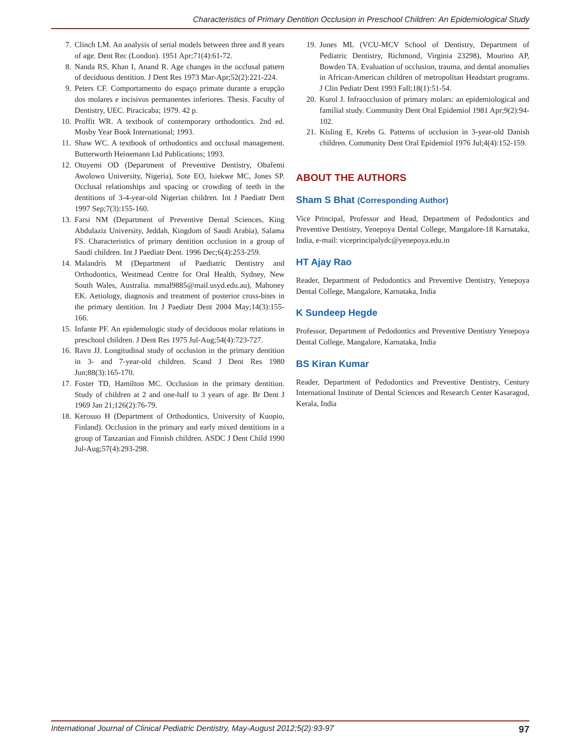Characteristics of Primary Dentition Occlusion in Preschool Children: An Epidemiological Study
7. Clinch LM. An analysis of serial models between three and 8 years of age. Dent Rec (London). 1951 Apr;71(4):61-72.
8. Nanda RS, Khan I, Anand R. Age changes in the occlusal pattern of deciduous dentition. J Dent Res 1973 Mar-Apr;52(2):221-224.
9. Peters CF. Comportamento do espaço primate durante a erupção dos molares e incisivos permanentes inferiores. Thesis. Faculty of Dentistry, UEC. Piracicaba; 1979. 42 p.
10. Proffit WR. A textbook of contemporary orthodontics. 2nd ed. Mosby Year Book International; 1993.
11. Shaw WC. A textbook of orthodontics and occlusal management. Butterworth Heinemann Ltd Publications; 1993.
12. Otuyemi OD (Department of Preventive Dentistry, Obafemi Awolowo University, Nigeria), Sote EO, Isiekwe MC, Jones SP. Occlusal relationships and spacing or crowding of teeth in the dentitions of 3-4-year-old Nigerian children. Int J Paediatr Dent 1997 Sep;7(3):155-160.
13. Farsi NM (Department of Preventive Dental Sciences, King Abdulaziz University, Jeddah, Kingdom of Saudi Arabia), Salama FS. Characteristics of primary dentition occlusion in a group of Saudi children. Int J Paediatr Dent. 1996 Dec;6(4):253-259.
14. Malandris M (Department of Paediatric Dentistry and Orthodontics, Westmead Centre for Oral Health, Sydney, New South Wales, Australia. mmal9885@mail.usyd.edu.au), Mahoney EK. Aetiology, diagnosis and treatment of posterior cross-bites in the primary dentition. Int J Paediatr Dent 2004 May;14(3):155-166.
15. Infante PF. An epidemologic study of deciduous molar relations in preschool children. J Dent Res 1975 Jul-Aug;54(4):723-727.
16. Ravn JJ. Longitudinal study of occlusion in the primary dentition in 3- and 7-year-old children. Scand J Dent Res 1980 Jun;88(3):165-170.
17. Foster TD, Hamilton MC. Occlusion in the primary dentition. Study of children at 2 and one-half to 3 years of age. Br Dent J 1969 Jan 21;126(2):76-79.
18. Kerosuo H (Department of Orthodontics, University of Kuopio, Finland). Occlusion in the primary and early mixed dentitions in a group of Tanzanian and Finnish children. ASDC J Dent Child 1990 Jul-Aug;57(4):293-298.
19. Jones ML (VCU-MCV School of Dentistry, Department of Pediatric Dentistry, Richmond, Virginia 23298), Mourino AP, Bowden TA. Evaluation of occlusion, trauma, and dental anomalies in African-American children of metropolitan Headstart programs. J Clin Pediatr Dent 1993 Fall;18(1):51-54.
20. Kurol J. Infraocclusion of primary molars: an epidemiological and familial study. Community Dent Oral Epidemiol 1981 Apr;9(2):94-102.
21. Kisling E, Krebs G. Patterns of occlusion in 3-year-old Danish children. Community Dent Oral Epidemiol 1976 Jul;4(4):152-159.
ABOUT THE AUTHORS
Sham S Bhat (Corresponding Author)
Vice Principal, Professor and Head, Department of Pedodontics and Preventive Dentistry, Yenepoya Dental College, Mangalore-18 Karnataka, India, e-mail: viceprincipalydc@yenepoya.edu.in
HT Ajay Rao
Reader, Department of Pedodontics and Preventive Dentistry, Yenepoya Dental College, Mangalore, Karnataka, India
K Sundeep Hegde
Professor, Department of Pedodontics and Preventive Dentistry Yenepoya Dental College, Mangalore, Karnataka, India
BS Kiran Kumar
Reader, Department of Pedodontics and Preventive Dentistry, Century International Institute of Dental Sciences and Research Center Kasaragod, Kerala, India
International Journal of Clinical Pediatric Dentistry, May-August 2012;5(2):93-97 97